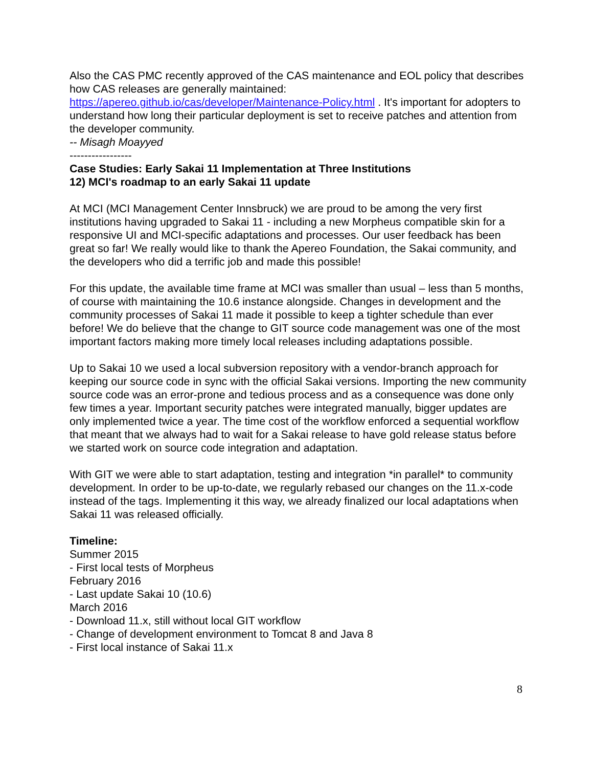Also the CAS PMC recently approved of the CAS maintenance and EOL policy that describes how CAS releases are generally maintained:
https://apereo.github.io/cas/developer/Maintenance-Policy.html . It's important for adopters to understand how long their particular deployment is set to receive patches and attention from the developer community.
-- Misagh Moayyed
-----------------
Case Studies: Early Sakai 11 Implementation at Three Institutions
12) MCI's roadmap to an early Sakai 11 update
At MCI (MCI Management Center Innsbruck) we are proud to be among the very first institutions having upgraded to Sakai 11 - including a new Morpheus compatible skin for a responsive UI and MCI-specific adaptations and processes. Our user feedback has been great so far! We really would like to thank the Apereo Foundation, the Sakai community, and the developers who did a terrific job and made this possible!
For this update, the available time frame at MCI was smaller than usual – less than 5 months, of course with maintaining the 10.6 instance alongside. Changes in development and the community processes of Sakai 11 made it possible to keep a tighter schedule than ever before! We do believe that the change to GIT source code management was one of the most important factors making more timely local releases including adaptations possible.
Up to Sakai 10 we used a local subversion repository with a vendor-branch approach for keeping our source code in sync with the official Sakai versions. Importing the new community source code was an error-prone and tedious process and as a consequence was done only few times a year. Important security patches were integrated manually, bigger updates are only implemented twice a year. The time cost of the workflow enforced a sequential workflow that meant that we always had to wait for a Sakai release to have gold release status before we started work on source code integration and adaptation.
With GIT we were able to start adaptation, testing and integration *in parallel* to community development. In order to be up-to-date, we regularly rebased our changes on the 11.x-code instead of the tags. Implementing it this way, we already finalized our local adaptations when Sakai 11 was released officially.
Timeline:
Summer 2015
- First local tests of Morpheus
February 2016
- Last update Sakai 10 (10.6)
March 2016
- Download 11.x, still without local GIT workflow
- Change of development environment to Tomcat 8 and Java 8
- First local instance of Sakai 11.x
8